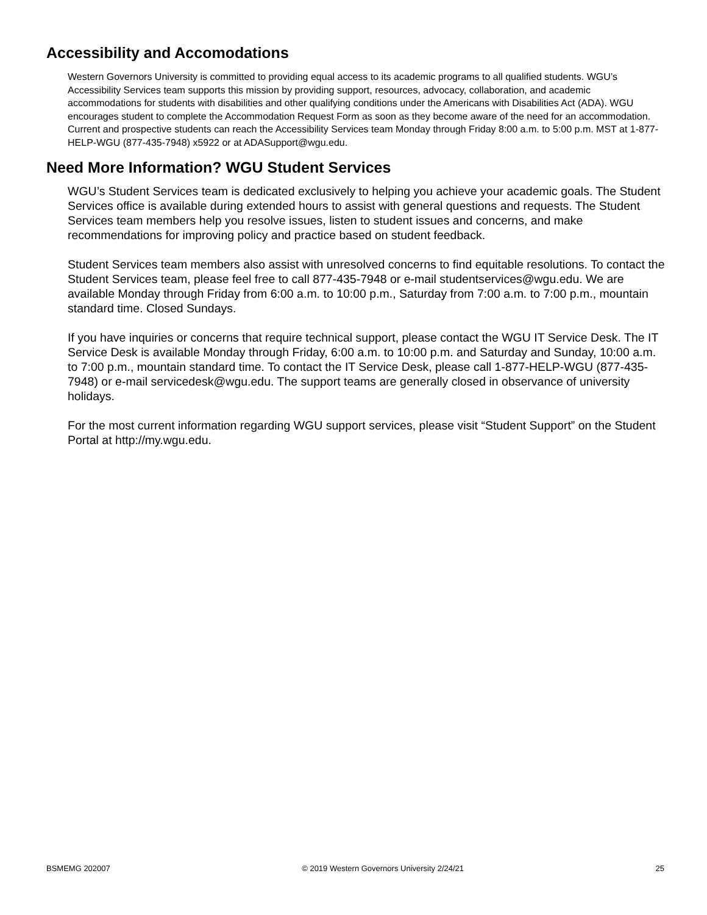Accessibility and Accomodations
Western Governors University is committed to providing equal access to its academic programs to all qualified students. WGU’s Accessibility Services team supports this mission by providing support, resources, advocacy, collaboration, and academic accommodations for students with disabilities and other qualifying conditions under the Americans with Disabilities Act (ADA). WGU encourages student to complete the Accommodation Request Form as soon as they become aware of the need for an accommodation. Current and prospective students can reach the Accessibility Services team Monday through Friday 8:00 a.m. to 5:00 p.m. MST at 1-877-HELP-WGU (877-435-7948) x5922 or at ADASupport@wgu.edu.
Need More Information? WGU Student Services
WGU’s Student Services team is dedicated exclusively to helping you achieve your academic goals. The Student Services office is available during extended hours to assist with general questions and requests. The Student Services team members help you resolve issues, listen to student issues and concerns, and make recommendations for improving policy and practice based on student feedback.
Student Services team members also assist with unresolved concerns to find equitable resolutions. To contact the Student Services team, please feel free to call 877-435-7948 or e-mail studentservices@wgu.edu. We are available Monday through Friday from 6:00 a.m. to 10:00 p.m., Saturday from 7:00 a.m. to 7:00 p.m., mountain standard time. Closed Sundays.
If you have inquiries or concerns that require technical support, please contact the WGU IT Service Desk. The IT Service Desk is available Monday through Friday, 6:00 a.m. to 10:00 p.m. and Saturday and Sunday, 10:00 a.m. to 7:00 p.m., mountain standard time. To contact the IT Service Desk, please call 1-877-HELP-WGU (877-435-7948) or e-mail servicedesk@wgu.edu. The support teams are generally closed in observance of university holidays.
For the most current information regarding WGU support services, please visit “Student Support” on the Student Portal at http://my.wgu.edu.
BSMEMG 202007 © 2019 Western Governors University 2/24/21 25